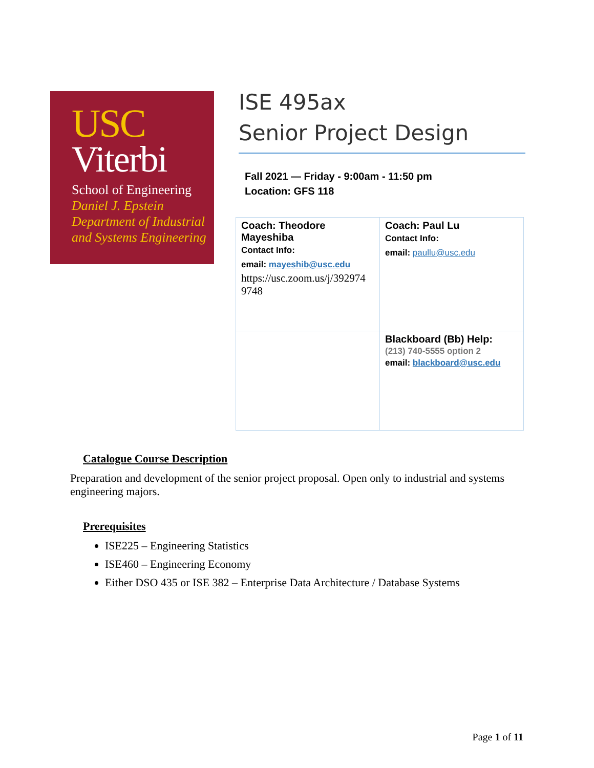USC
Viterbi
School of Engineering
Daniel J. Epstein
Department of Industrial
and Systems Engineering
ISE 495ax
Senior Project Design
Fall 2021 — Friday - 9:00am - 11:50 pm
Location: GFS 118
| Coach: Theodore Mayeshiba Contact Info: email: mayeshib@usc.edu https://usc.zoom.us/j/392974 9748 | Coach: Paul Lu Contact Info: email: paullu@usc.edu |
| | Blackboard (Bb) Help: (213) 740-5555 option 2 email: blackboard@usc.edu |
Catalogue Course Description
Preparation and development of the senior project proposal. Open only to industrial and systems engineering majors.
Prerequisites
ISE225 – Engineering Statistics
ISE460 – Engineering Economy
Either DSO 435 or ISE 382 – Enterprise Data Architecture / Database Systems
Page 1 of 11